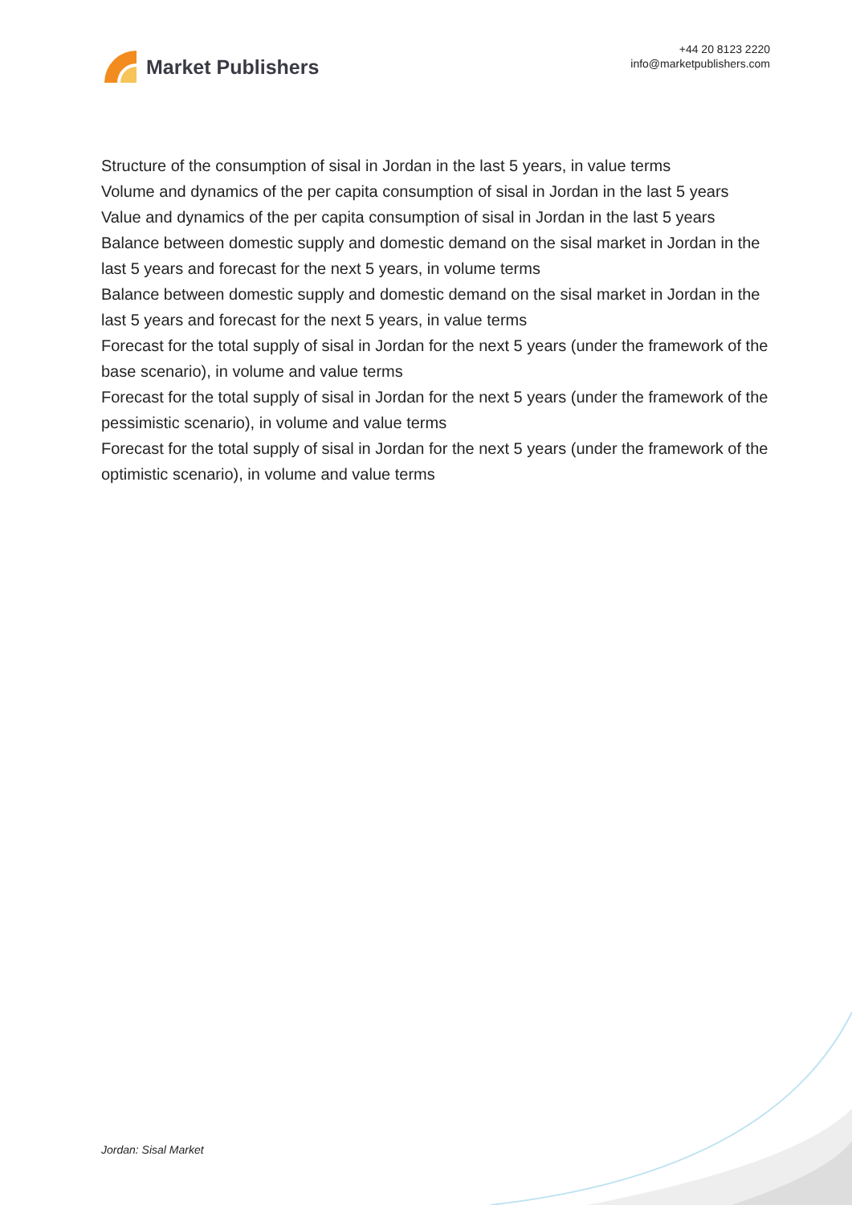Market Publishers
+44 20 8123 2220
info@marketpublishers.com
Structure of the consumption of sisal in Jordan in the last 5 years, in value terms
Volume and dynamics of the per capita consumption of sisal in Jordan in the last 5 years
Value and dynamics of the per capita consumption of sisal in Jordan in the last 5 years
Balance between domestic supply and domestic demand on the sisal market in Jordan in the last 5 years and forecast for the next 5 years, in volume terms
Balance between domestic supply and domestic demand on the sisal market in Jordan in the last 5 years and forecast for the next 5 years, in value terms
Forecast for the total supply of sisal in Jordan for the next 5 years (under the framework of the base scenario), in volume and value terms
Forecast for the total supply of sisal in Jordan for the next 5 years (under the framework of the pessimistic scenario), in volume and value terms
Forecast for the total supply of sisal in Jordan for the next 5 years (under the framework of the optimistic scenario), in volume and value terms
Jordan: Sisal Market